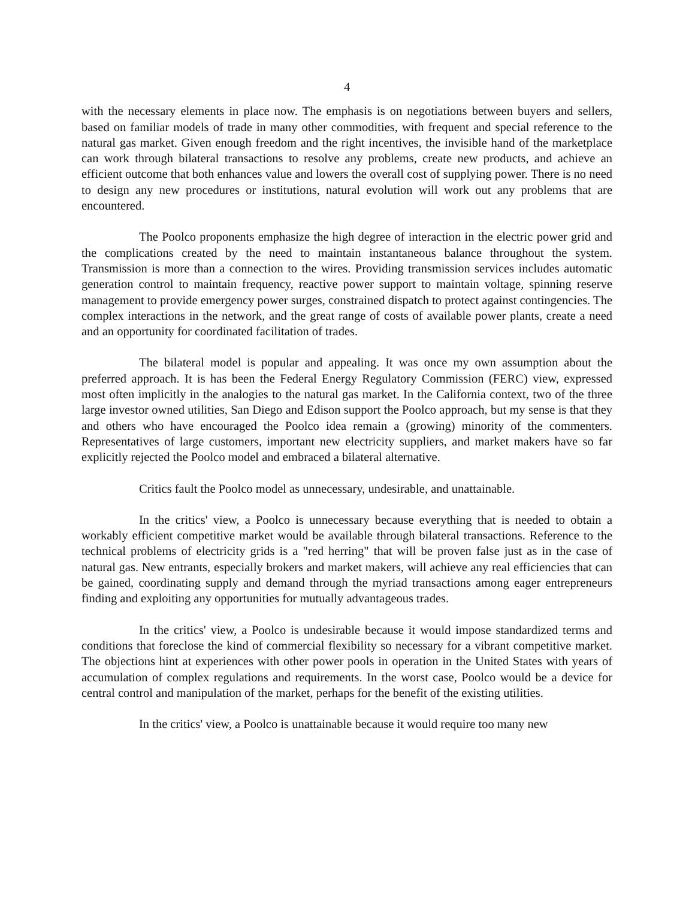4
with the necessary elements in place now. The emphasis is on negotiations between buyers and sellers, based on familiar models of trade in many other commodities, with frequent and special reference to the natural gas market. Given enough freedom and the right incentives, the invisible hand of the marketplace can work through bilateral transactions to resolve any problems, create new products, and achieve an efficient outcome that both enhances value and lowers the overall cost of supplying power. There is no need to design any new procedures or institutions, natural evolution will work out any problems that are encountered.
The Poolco proponents emphasize the high degree of interaction in the electric power grid and the complications created by the need to maintain instantaneous balance throughout the system. Transmission is more than a connection to the wires. Providing transmission services includes automatic generation control to maintain frequency, reactive power support to maintain voltage, spinning reserve management to provide emergency power surges, constrained dispatch to protect against contingencies. The complex interactions in the network, and the great range of costs of available power plants, create a need and an opportunity for coordinated facilitation of trades.
The bilateral model is popular and appealing. It was once my own assumption about the preferred approach. It is has been the Federal Energy Regulatory Commission (FERC) view, expressed most often implicitly in the analogies to the natural gas market. In the California context, two of the three large investor owned utilities, San Diego and Edison support the Poolco approach, but my sense is that they and others who have encouraged the Poolco idea remain a (growing) minority of the commenters. Representatives of large customers, important new electricity suppliers, and market makers have so far explicitly rejected the Poolco model and embraced a bilateral alternative.
Critics fault the Poolco model as unnecessary, undesirable, and unattainable.
In the critics' view, a Poolco is unnecessary because everything that is needed to obtain a workably efficient competitive market would be available through bilateral transactions. Reference to the technical problems of electricity grids is a "red herring" that will be proven false just as in the case of natural gas. New entrants, especially brokers and market makers, will achieve any real efficiencies that can be gained, coordinating supply and demand through the myriad transactions among eager entrepreneurs finding and exploiting any opportunities for mutually advantageous trades.
In the critics' view, a Poolco is undesirable because it would impose standardized terms and conditions that foreclose the kind of commercial flexibility so necessary for a vibrant competitive market. The objections hint at experiences with other power pools in operation in the United States with years of accumulation of complex regulations and requirements. In the worst case, Poolco would be a device for central control and manipulation of the market, perhaps for the benefit of the existing utilities.
In the critics' view, a Poolco is unattainable because it would require too many new